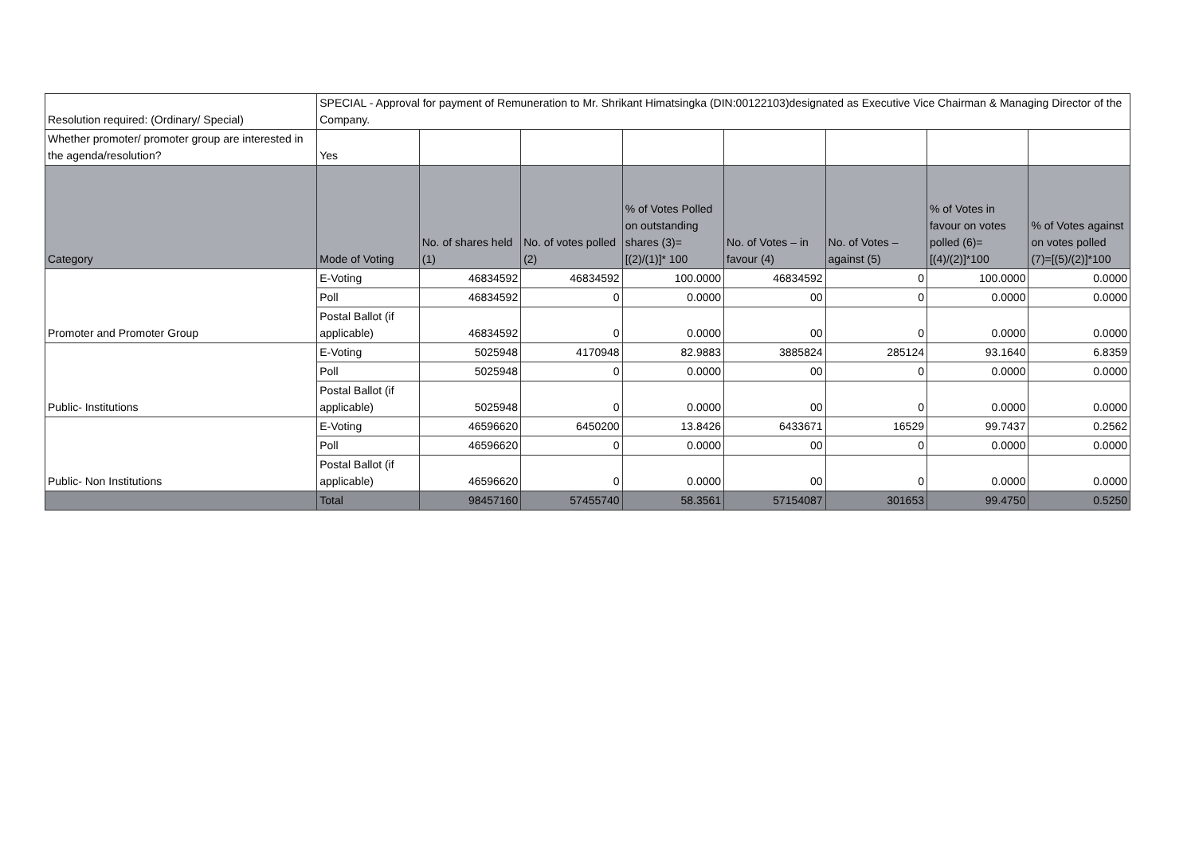| Resolution required: (Ordinary/ Special) | SPECIAL - Approval for payment of Remuneration to Mr. Shrikant Himatsingka (DIN:00122103)designated as Executive Vice Chairman & Managing Director of the Company. | | | | | | | |
| Whether promoter/ promoter group are interested in the agenda/resolution? | Yes | | | | | | | |
| Category | Mode of Voting | No. of shares held (1) | No. of votes polled (2) | % of Votes Polled on outstanding shares (3)=[(2)/(1)]* 100 | No. of Votes – in favour (4) | No. of Votes – against (5) | % of Votes in favour on votes polled (6)=[(4)/(2)]*100 | % of Votes against on votes polled (7)=[(5)/(2)]*100 |
| Promoter and Promoter Group | E-Voting | 46834592 | 46834592 | 100.0000 | 46834592 | 0 | 100.0000 | 0.0000 |
| | Poll | 46834592 | 0 | 0.0000 | 00 | 0 | 0.0000 | 0.0000 |
| | Postal Ballot (if applicable) | 46834592 | 0 | 0.0000 | 00 | 0 | 0.0000 | 0.0000 |
| Public- Institutions | E-Voting | 5025948 | 4170948 | 82.9883 | 3885824 | 285124 | 93.1640 | 6.8359 |
| | Poll | 5025948 | 0 | 0.0000 | 00 | 0 | 0.0000 | 0.0000 |
| | Postal Ballot (if applicable) | 5025948 | 0 | 0.0000 | 00 | 0 | 0.0000 | 0.0000 |
| Public- Non Institutions | E-Voting | 46596620 | 6450200 | 13.8426 | 6433671 | 16529 | 99.7437 | 0.2562 |
| | Poll | 46596620 | 0 | 0.0000 | 00 | 0 | 0.0000 | 0.0000 |
| | Postal Ballot (if applicable) | 46596620 | 0 | 0.0000 | 00 | 0 | 0.0000 | 0.0000 |
| | Total | 98457160 | 57455740 | 58.3561 | 57154087 | 301653 | 99.4750 | 0.5250 |